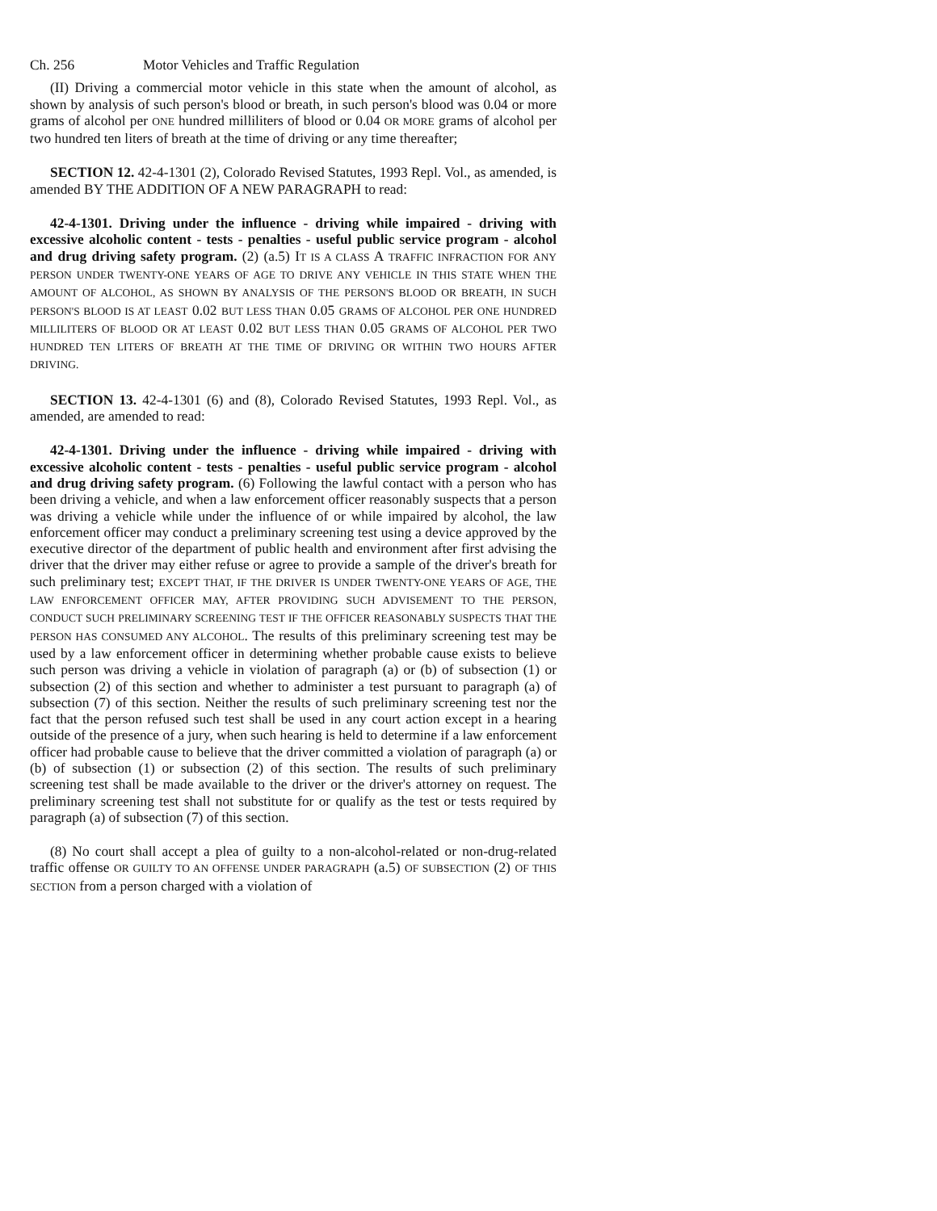Ch. 256 Motor Vehicles and Traffic Regulation
(II) Driving a commercial motor vehicle in this state when the amount of alcohol, as shown by analysis of such person's blood or breath, in such person's blood was 0.04 or more grams of alcohol per ONE hundred milliliters of blood or 0.04 OR MORE grams of alcohol per two hundred ten liters of breath at the time of driving or any time thereafter;
SECTION 12. 42-4-1301 (2), Colorado Revised Statutes, 1993 Repl. Vol., as amended, is amended BY THE ADDITION OF A NEW PARAGRAPH to read:
42-4-1301. Driving under the influence - driving while impaired - driving with excessive alcoholic content - tests - penalties - useful public service program - alcohol and drug driving safety program. (2) (a.5) IT IS A CLASS A TRAFFIC INFRACTION FOR ANY PERSON UNDER TWENTY-ONE YEARS OF AGE TO DRIVE ANY VEHICLE IN THIS STATE WHEN THE AMOUNT OF ALCOHOL, AS SHOWN BY ANALYSIS OF THE PERSON'S BLOOD OR BREATH, IN SUCH PERSON'S BLOOD IS AT LEAST 0.02 BUT LESS THAN 0.05 GRAMS OF ALCOHOL PER ONE HUNDRED MILLILITERS OF BLOOD OR AT LEAST 0.02 BUT LESS THAN 0.05 GRAMS OF ALCOHOL PER TWO HUNDRED TEN LITERS OF BREATH AT THE TIME OF DRIVING OR WITHIN TWO HOURS AFTER DRIVING.
SECTION 13. 42-4-1301 (6) and (8), Colorado Revised Statutes, 1993 Repl. Vol., as amended, are amended to read:
42-4-1301. Driving under the influence - driving while impaired - driving with excessive alcoholic content - tests - penalties - useful public service program - alcohol and drug driving safety program. (6) Following the lawful contact with a person who has been driving a vehicle, and when a law enforcement officer reasonably suspects that a person was driving a vehicle while under the influence of or while impaired by alcohol, the law enforcement officer may conduct a preliminary screening test using a device approved by the executive director of the department of public health and environment after first advising the driver that the driver may either refuse or agree to provide a sample of the driver's breath for such preliminary test; EXCEPT THAT, IF THE DRIVER IS UNDER TWENTY-ONE YEARS OF AGE, THE LAW ENFORCEMENT OFFICER MAY, AFTER PROVIDING SUCH ADVISEMENT TO THE PERSON, CONDUCT SUCH PRELIMINARY SCREENING TEST IF THE OFFICER REASONABLY SUSPECTS THAT THE PERSON HAS CONSUMED ANY ALCOHOL. The results of this preliminary screening test may be used by a law enforcement officer in determining whether probable cause exists to believe such person was driving a vehicle in violation of paragraph (a) or (b) of subsection (1) or subsection (2) of this section and whether to administer a test pursuant to paragraph (a) of subsection (7) of this section. Neither the results of such preliminary screening test nor the fact that the person refused such test shall be used in any court action except in a hearing outside of the presence of a jury, when such hearing is held to determine if a law enforcement officer had probable cause to believe that the driver committed a violation of paragraph (a) or (b) of subsection (1) or subsection (2) of this section. The results of such preliminary screening test shall be made available to the driver or the driver's attorney on request. The preliminary screening test shall not substitute for or qualify as the test or tests required by paragraph (a) of subsection (7) of this section.
(8) No court shall accept a plea of guilty to a non-alcohol-related or non-drug-related traffic offense OR GUILTY TO AN OFFENSE UNDER PARAGRAPH (a.5) OF SUBSECTION (2) OF THIS SECTION from a person charged with a violation of